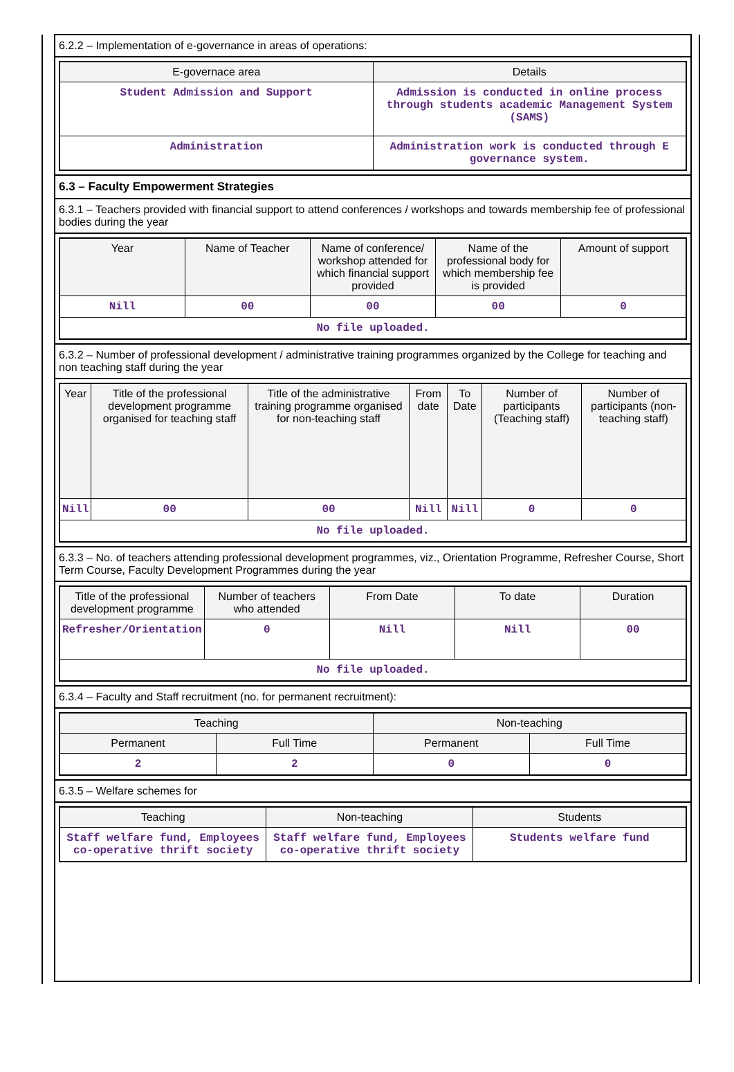6.2.2 – Implementation of e-governance in areas of operations:
| E-governace area | Details |
| --- | --- |
| Student Admission and Support | Admission is conducted in online process through students academic Management System (SAMS) |
| Administration | Administration work is conducted through E governance system. |
6.3 – Faculty Empowerment Strategies
6.3.1 – Teachers provided with financial support to attend conferences / workshops and towards membership fee of professional bodies during the year
| Year | Name of Teacher | Name of conference/ workshop attended for which financial support provided | Name of the professional body for which membership fee is provided | Amount of support |
| --- | --- | --- | --- | --- |
| Nill | 00 | 00 | 00 | 0 |
| No file uploaded. | | | | |
6.3.2 – Number of professional development / administrative training programmes organized by the College for teaching and non teaching staff during the year
| Year | Title of the professional development programme organised for teaching staff | Title of the administrative training programme organised for non-teaching staff | From date | To Date | Number of participants (Teaching staff) | Number of participants (non-teaching staff) |
| --- | --- | --- | --- | --- | --- | --- |
| Nill | 00 | 00 | Nill | Nill | 0 | 0 |
| No file uploaded. | | | | | | |
6.3.3 – No. of teachers attending professional development programmes, viz., Orientation Programme, Refresher Course, Short Term Course, Faculty Development Programmes during the year
| Title of the professional development programme | Number of teachers who attended | From Date | To date | Duration |
| --- | --- | --- | --- | --- |
| Refresher/Orientation | 0 | Nill | Nill | 00 |
| No file uploaded. | | | | |
6.3.4 – Faculty and Staff recruitment (no. for permanent recruitment):
| Teaching | | Non-teaching | |
| --- | --- | --- | --- |
| Permanent | Full Time | Permanent | Full Time |
| 2 | 2 | 0 | 0 |
6.3.5 – Welfare schemes for
| Teaching | Non-teaching | Students |
| --- | --- | --- |
| Staff welfare fund, Employees co-operative thrift society | Staff welfare fund, Employees co-operative thrift society | Students welfare fund |